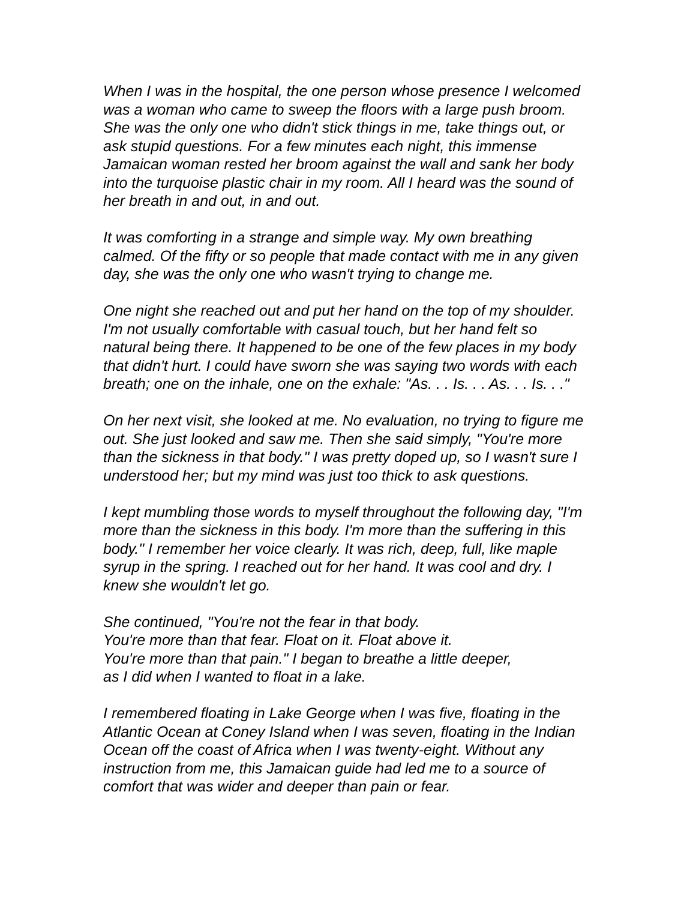When I was in the hospital, the one person whose presence I welcomed
was a woman who came to sweep the floors with a large push broom.
She was the only one who didn't stick things in me, take things out, or
ask stupid questions. For a few minutes each night, this immense
Jamaican woman rested her broom against the wall and sank her body
into the turquoise plastic chair in my room. All I heard was the sound of
her breath in and out, in and out.
It was comforting in a strange and simple way. My own breathing
calmed. Of the fifty or so people that made contact with me in any given
day, she was the only one who wasn't trying to change me.
One night she reached out and put her hand on the top of my shoulder.
I'm not usually comfortable with casual touch, but her hand felt so
natural being there. It happened to be one of the few places in my body
that didn't hurt. I could have sworn she was saying two words with each
breath; one on the inhale, one on the exhale: "As. . . Is. . . As. . . Is. . ."
On her next visit, she looked at me. No evaluation, no trying to figure me
out. She just looked and saw me. Then she said simply, "You're more
than the sickness in that body." I was pretty doped up, so I wasn't sure I
understood her; but my mind was just too thick to ask questions.
I kept mumbling those words to myself throughout the following day, "I'm
more than the sickness in this body. I'm more than the suffering in this
body." I remember her voice clearly. It was rich, deep, full, like maple
syrup in the spring. I reached out for her hand. It was cool and dry. I
knew she wouldn't let go.
She continued, "You're not the fear in that body.
You're more than that fear. Float on it. Float above it.
You're more than that pain." I began to breathe a little deeper,
as I did when I wanted to float in a lake.
I remembered floating in Lake George when I was five, floating in the
Atlantic Ocean at Coney Island when I was seven, floating in the Indian
Ocean off the coast of Africa when I was twenty-eight. Without any
instruction from me, this Jamaican guide had led me to a source of
comfort that was wider and deeper than pain or fear.